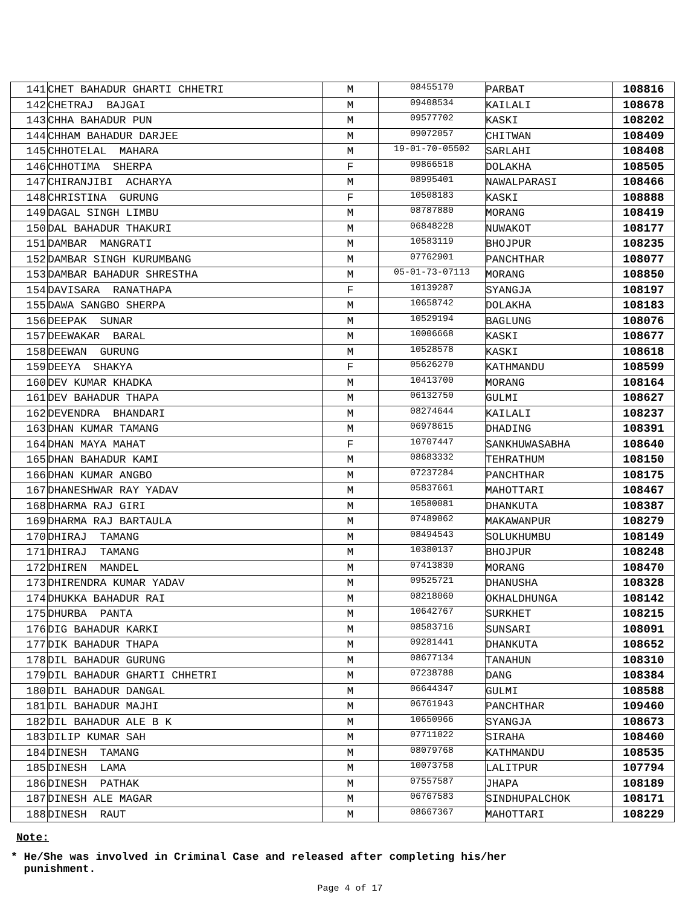| 141 | CHET BAHADUR GHARTI CHHETRI | M | 08455170 | PARBAT | 108816 |
| 142 | CHETRAJ BAJGAI | M | 09408534 | KAILALI | 108678 |
| 143 | CHHA BAHADUR PUN | M | 09577702 | KASKI | 108202 |
| 144 | CHHAM BAHADUR DARJEE | M | 09072057 | CHITWAN | 108409 |
| 145 | CHHOTELAL MAHARA | M | 19-01-70-05502 | SARLAHI | 108408 |
| 146 | CHHOTIMA SHERPA | F | 09866518 | DOLAKHA | 108505 |
| 147 | CHIRANJIBI ACHARYA | M | 08995401 | NAWALPARASI | 108466 |
| 148 | CHRISTINA GURUNG | F | 10508183 | KASKI | 108888 |
| 149 | DAGAL SINGH LIMBU | M | 08787880 | MORANG | 108419 |
| 150 | DAL BAHADUR THAKURI | M | 06848228 | NUWAKOT | 108177 |
| 151 | DAMBAR MANGRATI | M | 10583119 | BHOJPUR | 108235 |
| 152 | DAMBAR SINGH KURUMBANG | M | 07762901 | PANCHTHAR | 108077 |
| 153 | DAMBAR BAHADUR SHRESTHA | M | 05-01-73-07113 | MORANG | 108850 |
| 154 | DAVISARA RANATHAPA | F | 10139287 | SYANGJA | 108197 |
| 155 | DAWA SANGBO SHERPA | M | 10658742 | DOLAKHA | 108183 |
| 156 | DEEPAK SUNAR | M | 10529194 | BAGLUNG | 108076 |
| 157 | DEEWAKAR BARAL | M | 10006668 | KASKI | 108677 |
| 158 | DEEWAN GURUNG | M | 10528578 | KASKI | 108618 |
| 159 | DEEYA SHAKYA | F | 05626270 | KATHMANDU | 108599 |
| 160 | DEV KUMAR KHADKA | M | 10413700 | MORANG | 108164 |
| 161 | DEV BAHADUR THAPA | M | 06132750 | GULMI | 108627 |
| 162 | DEVENDRA BHANDARI | M | 08274644 | KAILALI | 108237 |
| 163 | DHAN KUMAR TAMANG | M | 06978615 | DHADING | 108391 |
| 164 | DHAN MAYA MAHAT | F | 10707447 | SANKHUWASABHA | 108640 |
| 165 | DHAN BAHADUR KAMI | M | 08683332 | TEHRATHUM | 108150 |
| 166 | DHAN KUMAR ANGBO | M | 07237284 | PANCHTHAR | 108175 |
| 167 | DHANESHWAR RAY YADAV | M | 05837661 | MAHOTTARI | 108467 |
| 168 | DHARMA RAJ GIRI | M | 10580081 | DHANKUTA | 108387 |
| 169 | DHARMA RAJ BARTAULA | M | 07489062 | MAKAWANPUR | 108279 |
| 170 | DHIRAJ TAMANG | M | 08494543 | SOLUKHUMBU | 108149 |
| 171 | DHIRAJ TAMANG | M | 10380137 | BHOJPUR | 108248 |
| 172 | DHIREN MANDEL | M | 07413830 | MORANG | 108470 |
| 173 | DHIRENDRA KUMAR YADAV | M | 09525721 | DHANUSHA | 108328 |
| 174 | DHUKKA BAHADUR RAI | M | 08218060 | OKHALDHUNGA | 108142 |
| 175 | DHURBA PANTA | M | 10642767 | SURKHET | 108215 |
| 176 | DIG BAHADUR KARKI | M | 08583716 | SUNSARI | 108091 |
| 177 | DIK BAHADUR THAPA | M | 09281441 | DHANKUTA | 108652 |
| 178 | DIL BAHADUR GURUNG | M | 08677134 | TANAHUN | 108310 |
| 179 | DIL BAHADUR GHARTI CHHETRI | M | 07238788 | DANG | 108384 |
| 180 | DIL BAHADUR DANGAL | M | 06644347 | GULMI | 108588 |
| 181 | DIL BAHADUR MAJHI | M | 06761943 | PANCHTHAR | 109460 |
| 182 | DIL BAHADUR ALE B K | M | 10650966 | SYANGJA | 108673 |
| 183 | DILIP KUMAR SAH | M | 07711022 | SIRAHA | 108460 |
| 184 | DINESH TAMANG | M | 08079768 | KATHMANDU | 108535 |
| 185 | DINESH LAMA | M | 10073758 | LALITPUR | 107794 |
| 186 | DINESH PATHAK | M | 07557587 | JHAPA | 108189 |
| 187 | DINESH ALE MAGAR | M | 06767583 | SINDHUPALCHOK | 108171 |
| 188 | DINESH RAUT | M | 08667367 | MAHOTTARI | 108229 |
Note:
* He/She was involved in Criminal Case and released after completing his/her
punishment.
Page 4 of 17